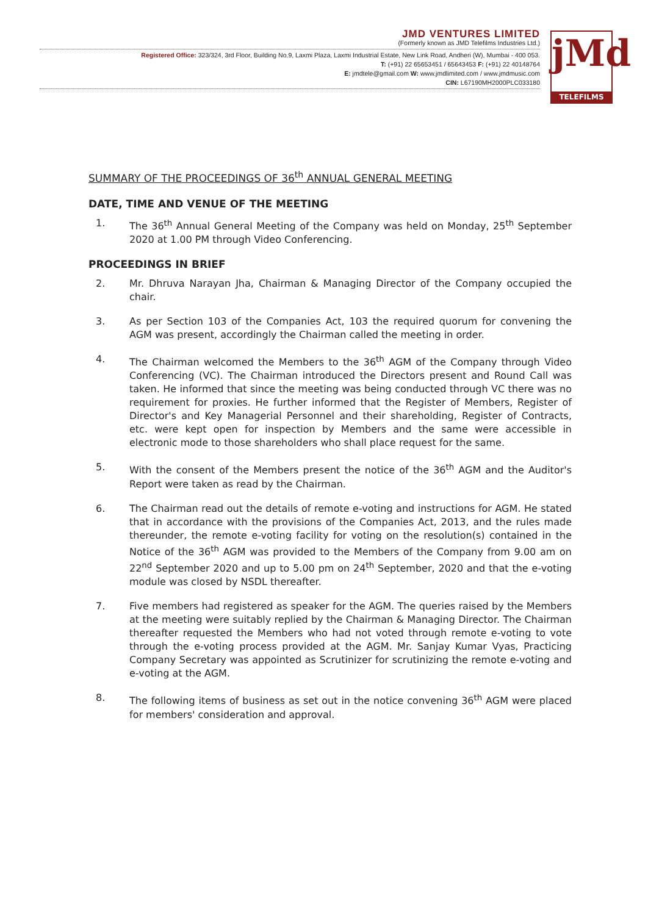JMD VENTURES LIMITED
(Formerly known as JMD Telefilms Industries Ltd.)
Registered Office: 323/324, 3rd Floor, Building No.9, Laxmi Plaza, Laxmi Industrial Estate, New Link Road, Andheri (W), Mumbai - 400 053.
T: (+91) 22 65653451 / 65643453 F: (+91) 22 40148764
E: jmdtele@gmail.com W: www.jmdlimited.com / www.jmdmusic.com
CIN: L67190MH2000PLC033180
jMd
TELEFILMS
SUMMARY OF THE PROCEEDINGS OF 36<sup>th</sup> ANNUAL GENERAL MEETING
DATE, TIME AND VENUE OF THE MEETING
1. The 36<sup>th</sup> Annual General Meeting of the Company was held on Monday, 25<sup>th</sup> September 2020 at 1.00 PM through Video Conferencing.
PROCEEDINGS IN BRIEF
2. Mr. Dhruva Narayan Jha, Chairman & Managing Director of the Company occupied the chair.
3. As per Section 103 of the Companies Act, 103 the required quorum for convening the AGM was present, accordingly the Chairman called the meeting in order.
4. The Chairman welcomed the Members to the 36<sup>th</sup> AGM of the Company through Video Conferencing (VC). The Chairman introduced the Directors present and Round Call was taken. He informed that since the meeting was being conducted through VC there was no requirement for proxies. He further informed that the Register of Members, Register of Director's and Key Managerial Personnel and their shareholding, Register of Contracts, etc. were kept open for inspection by Members and the same were accessible in electronic mode to those shareholders who shall place request for the same.
5. With the consent of the Members present the notice of the 36<sup>th</sup> AGM and the Auditor's Report were taken as read by the Chairman.
6. The Chairman read out the details of remote e-voting and instructions for AGM. He stated that in accordance with the provisions of the Companies Act, 2013, and the rules made thereunder, the remote e-voting facility for voting on the resolution(s) contained in the Notice of the 36<sup>th</sup> AGM was provided to the Members of the Company from 9.00 am on 22<sup>nd</sup> September 2020 and up to 5.00 pm on 24<sup>th</sup> September, 2020 and that the e-voting module was closed by NSDL thereafter.
7. Five members had registered as speaker for the AGM. The queries raised by the Members at the meeting were suitably replied by the Chairman & Managing Director. The Chairman thereafter requested the Members who had not voted through remote e-voting to vote through the e-voting process provided at the AGM. Mr. Sanjay Kumar Vyas, Practicing Company Secretary was appointed as Scrutinizer for scrutinizing the remote e-voting and e-voting at the AGM.
8. The following items of business as set out in the notice convening 36<sup>th</sup> AGM were placed for members' consideration and approval.